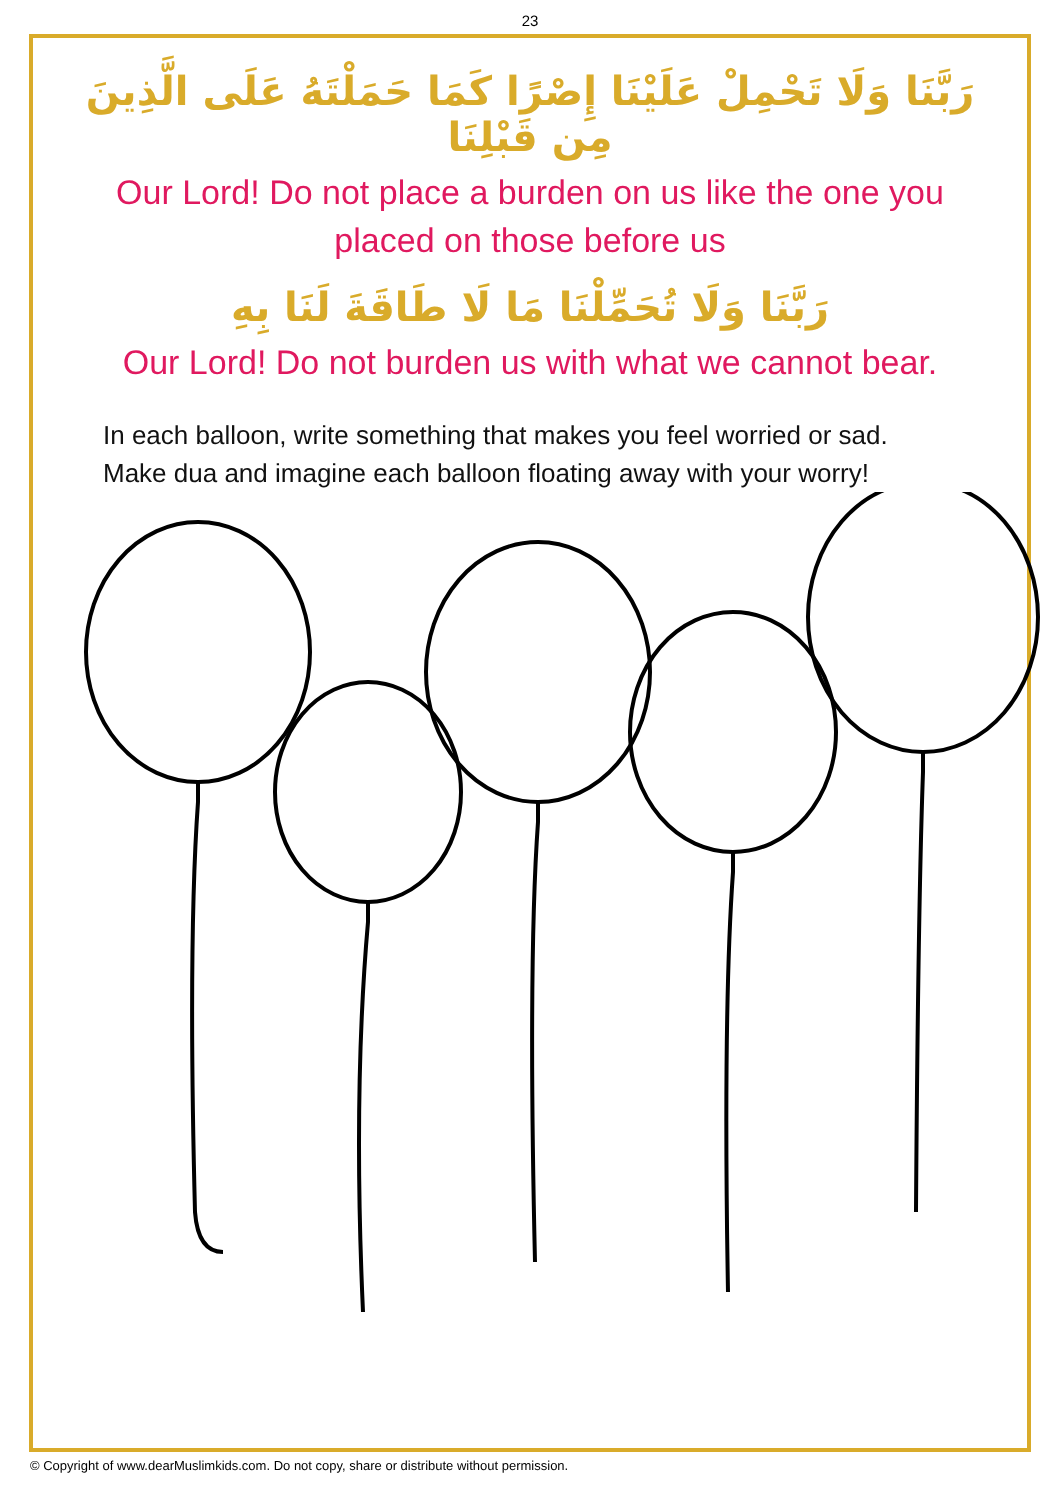23
رَبَّنَا وَلَا تَحْمِلْ عَلَيْنَا إِصْرًا كَمَا حَمَلْتَهُ عَلَى الَّذِينَ مِن قَبْلِنَا
Our Lord! Do not place a burden on us like the one you placed on those before us
رَبَّنَا وَلَا تُحَمِّلْنَا مَا لَا طَاقَةَ لَنَا بِهِ
Our Lord! Do not burden us with what we cannot bear.
In each balloon, write something that makes you feel worried or sad.
Make dua and imagine each balloon floating away with your worry!
© Copyright of www.dearMuslimkids.com. Do not copy, share or distribute without permission.